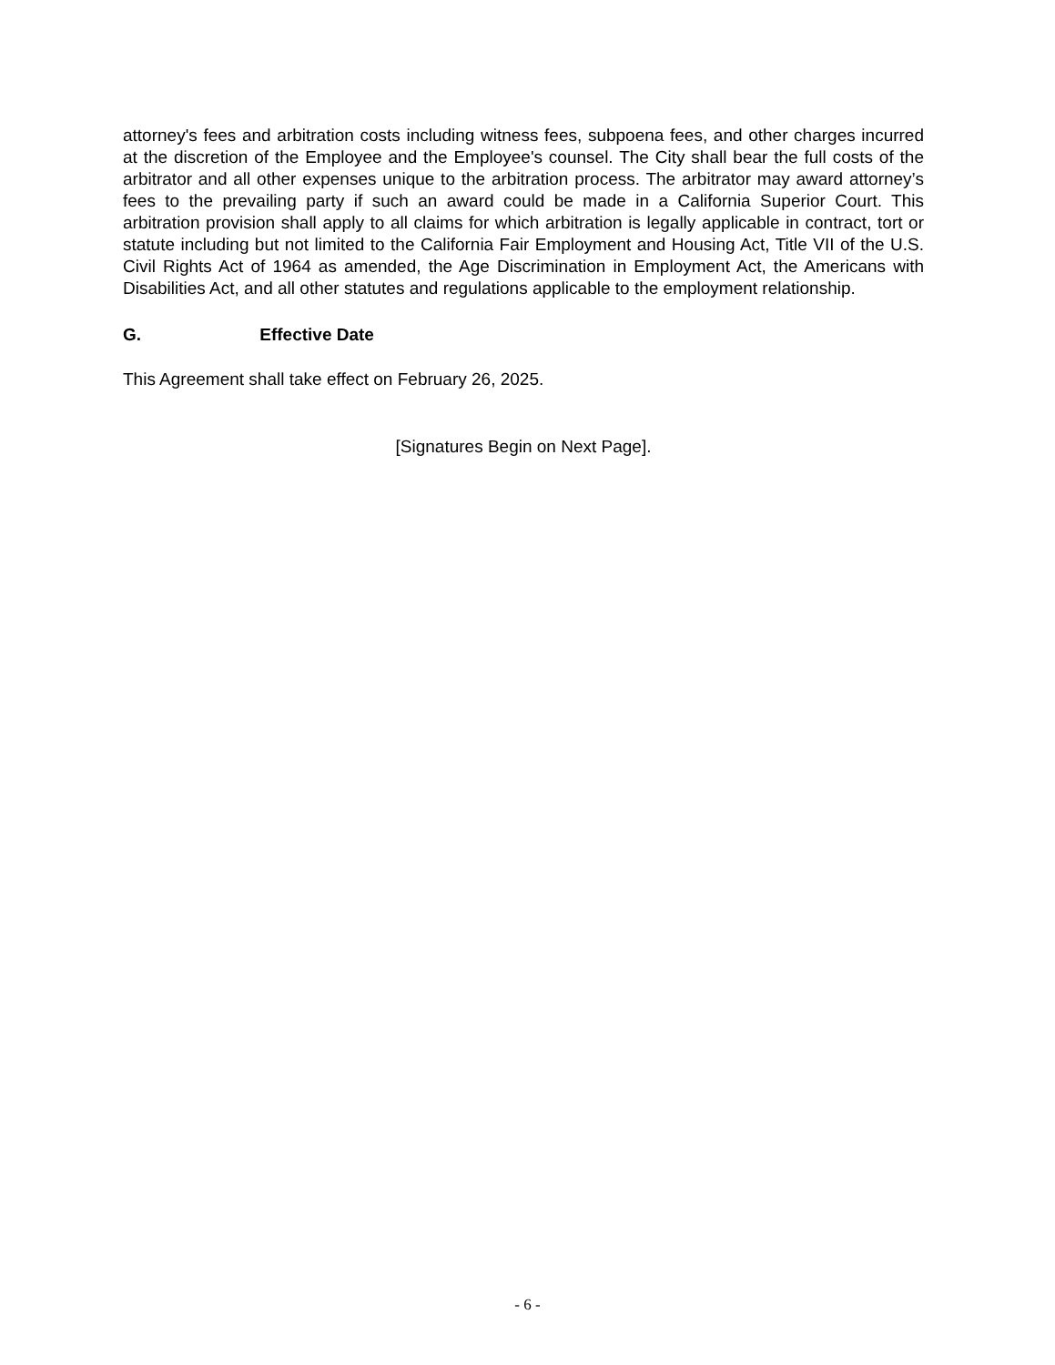attorney's fees and arbitration costs including witness fees, subpoena fees, and other charges incurred at the discretion of the Employee and the Employee's counsel. The City shall bear the full costs of the arbitrator and all other expenses unique to the arbitration process. The arbitrator may award attorney’s fees to the prevailing party if such an award could be made in a California Superior Court. This arbitration provision shall apply to all claims for which arbitration is legally applicable in contract, tort or statute including but not limited to the California Fair Employment and Housing Act, Title VII of the U.S. Civil Rights Act of 1964 as amended, the Age Discrimination in Employment Act, the Americans with Disabilities Act, and all other statutes and regulations applicable to the employment relationship.
G. Effective Date
This Agreement shall take effect on February 26, 2025.
[Signatures Begin on Next Page].
- 6 -